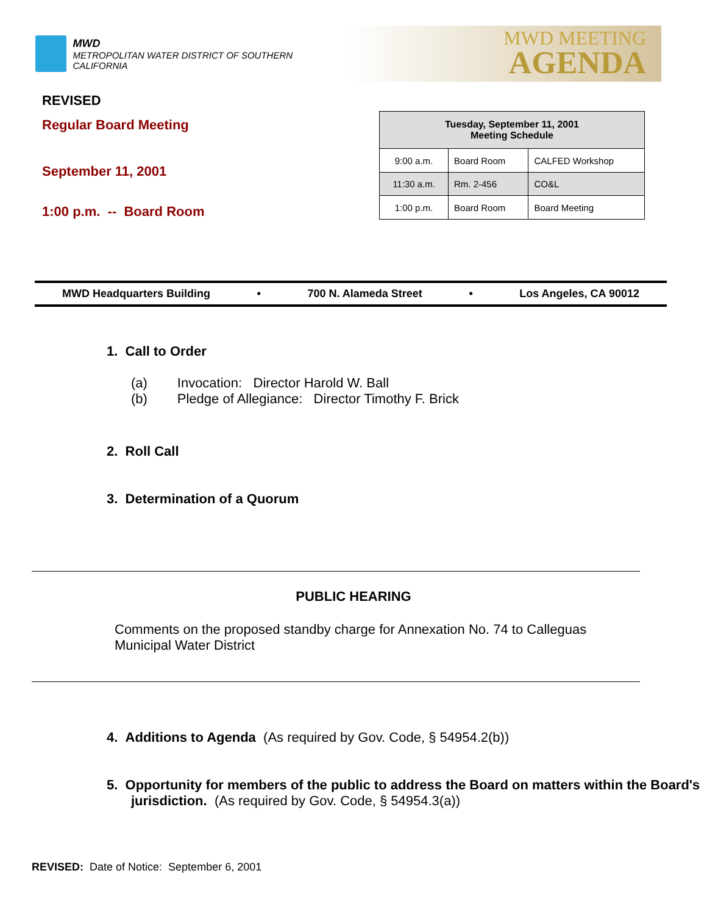MWD
METROPOLITAN WATER DISTRICT OF SOUTHERN CALIFORNIA
MWD MEETING
AGENDA
REVISED
Regular Board Meeting
September 11, 2001
1:00 p.m. -- Board Room
| Tuesday, September 11, 2001 Meeting Schedule | | |
| --- | --- | --- |
| 9:00 a.m. | Board Room | CALFED Workshop |
| 11:30 a.m. | Rm. 2-456 | CO&L |
| 1:00 p.m. | Board Room | Board Meeting |
MWD Headquarters Building • 700 N. Alameda Street • Los Angeles, CA 90012
1. Call to Order
(a) Invocation: Director Harold W. Ball
(b) Pledge of Allegiance: Director Timothy F. Brick
2. Roll Call
3. Determination of a Quorum
PUBLIC HEARING
Comments on the proposed standby charge for Annexation No. 74 to Calleguas Municipal Water District
4. Additions to Agenda (As required by Gov. Code, § 54954.2(b))
5. Opportunity for members of the public to address the Board on matters within the Board's jurisdiction. (As required by Gov. Code, § 54954.3(a))
REVISED: Date of Notice: September 6, 2001